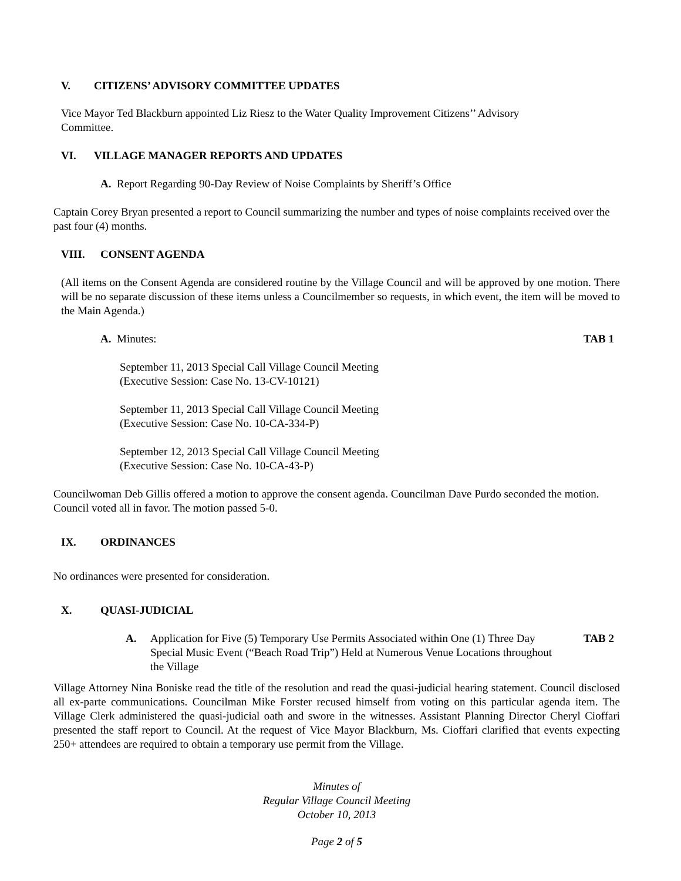V. CITIZENS’ ADVISORY COMMITTEE UPDATES
Vice Mayor Ted Blackburn appointed Liz Riesz to the Water Quality Improvement Citizens’’ Advisory
Committee.
VI. VILLAGE MANAGER REPORTS AND UPDATES
A. Report Regarding 90-Day Review of Noise Complaints by Sheriff’s Office
Captain Corey Bryan presented a report to Council summarizing the number and types of noise complaints received over the past four (4) months.
VIII. CONSENT AGENDA
(All items on the Consent Agenda are considered routine by the Village Council and will be approved by one motion. There will be no separate discussion of these items unless a Councilmember so requests, in which event, the item will be moved to the Main Agenda.)
A. Minutes: TAB 1
September 11, 2013 Special Call Village Council Meeting
(Executive Session: Case No. 13-CV-10121)
September 11, 2013 Special Call Village Council Meeting
(Executive Session: Case No. 10-CA-334-P)
September 12, 2013 Special Call Village Council Meeting
(Executive Session: Case No. 10-CA-43-P)
Councilwoman Deb Gillis offered a motion to approve the consent agenda. Councilman Dave Purdo seconded the motion. Council voted all in favor. The motion passed 5-0.
IX. ORDINANCES
No ordinances were presented for consideration.
X. QUASI-JUDICIAL
A. Application for Five (5) Temporary Use Permits Associated within One (1) Three Day Special Music Event (“Beach Road Trip”) Held at Numerous Venue Locations throughout the Village TAB 2
Village Attorney Nina Boniske read the title of the resolution and read the quasi-judicial hearing statement. Council disclosed all ex-parte communications. Councilman Mike Forster recused himself from voting on this particular agenda item. The Village Clerk administered the quasi-judicial oath and swore in the witnesses. Assistant Planning Director Cheryl Cioffari presented the staff report to Council. At the request of Vice Mayor Blackburn, Ms. Cioffari clarified that events expecting 250+ attendees are required to obtain a temporary use permit from the Village.
Minutes of
Regular Village Council Meeting
October 10, 2013
Page 2 of 5